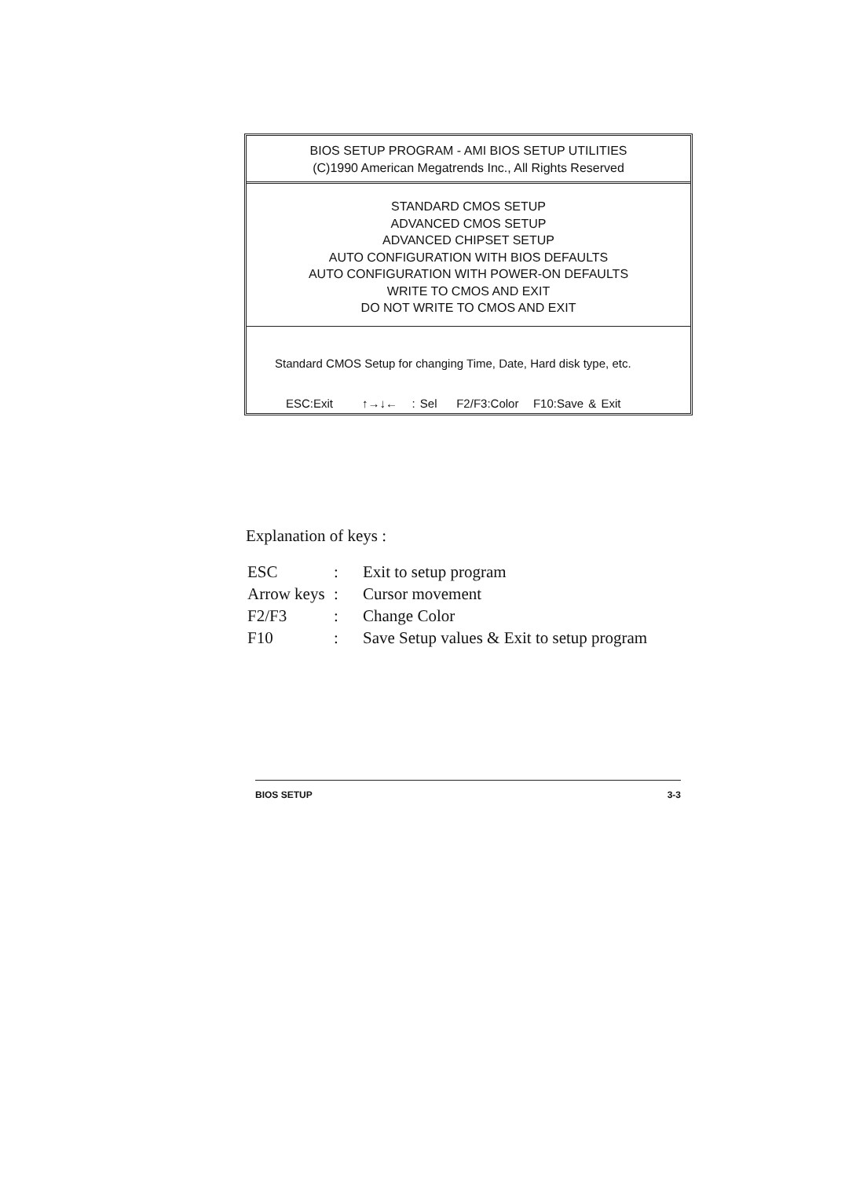BIOS SETUP PROGRAM - AMI BIOS SETUP UTILITIES
(C)1990 American Megatrends Inc., All Rights Reserved
STANDARD CMOS SETUP
ADVANCED CMOS SETUP
ADVANCED CHIPSET SETUP
AUTO CONFIGURATION WITH BIOS DEFAULTS
AUTO CONFIGURATION WITH POWER-ON DEFAULTS
WRITE TO CMOS AND EXIT
DO NOT WRITE TO CMOS AND EXIT
Standard CMOS Setup for changing Time, Date, Hard disk type, etc.
ESC:Exit ↑→↓← : Sel F2/F3:Color F10:Save & Exit
Explanation of keys :
| ESC | : | Exit to setup program |
| Arrow keys | : | Cursor movement |
| F2/F3 | : | Change Color |
| F10 | : | Save Setup values & Exit to setup program |
BIOS SETUP 3-3